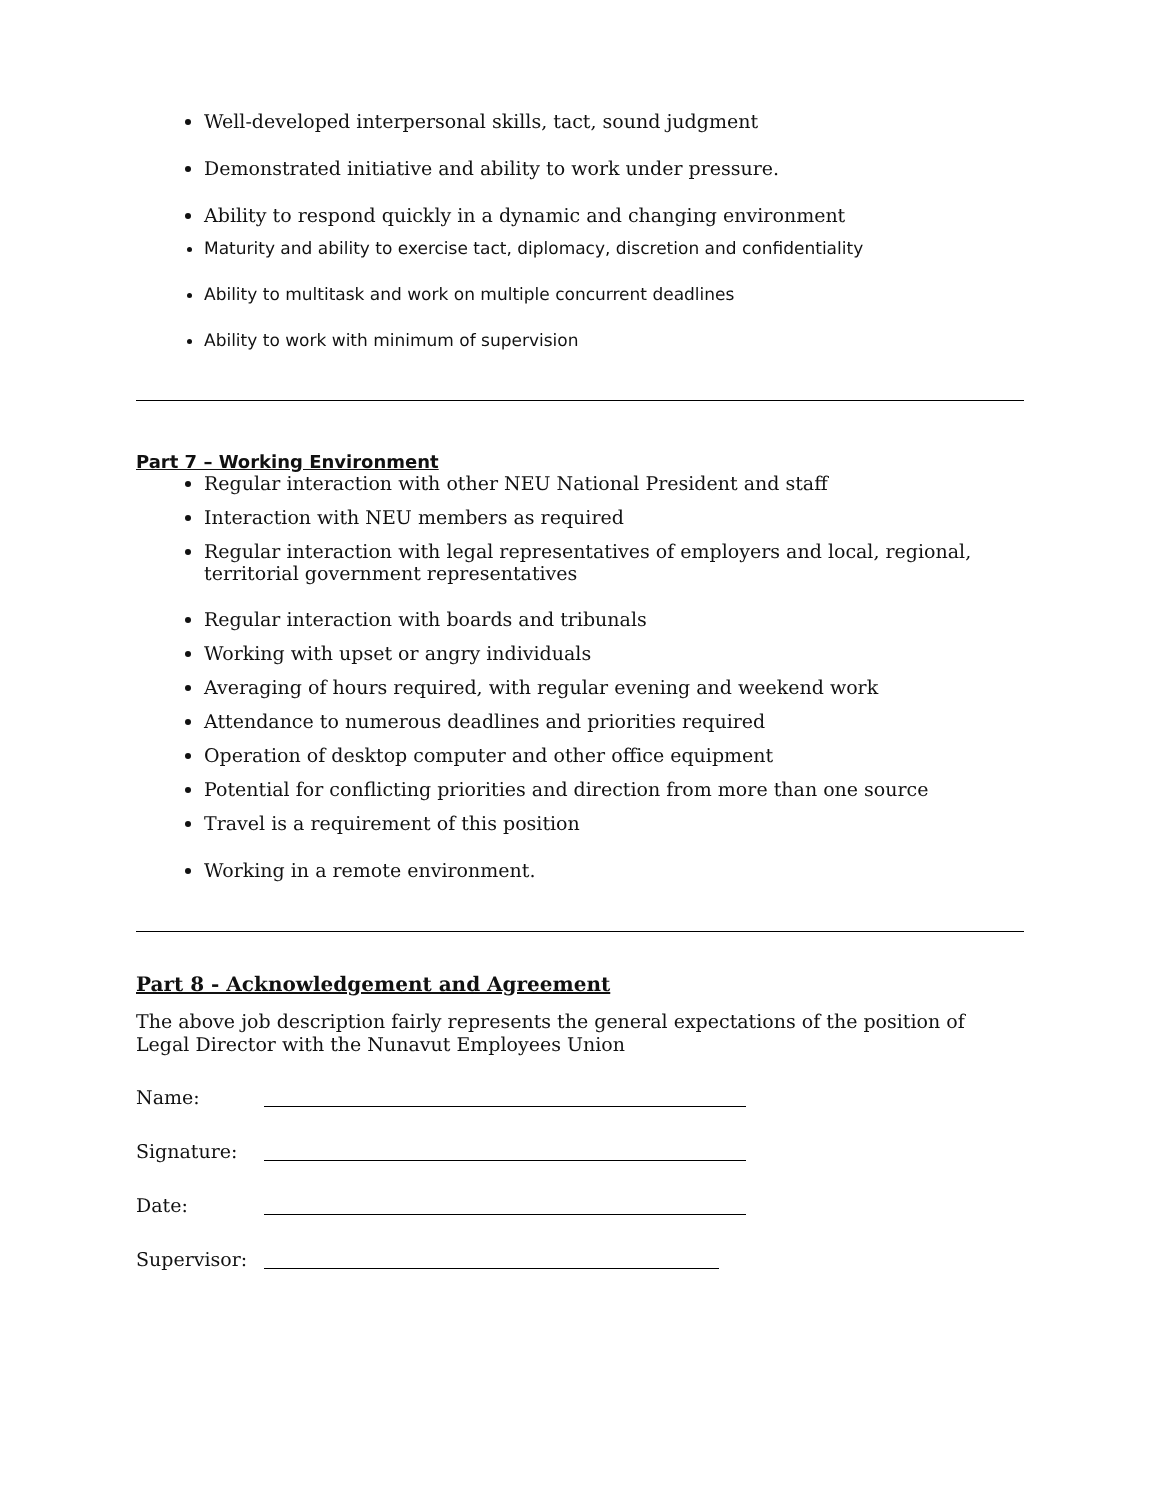Well-developed interpersonal skills, tact, sound judgment
Demonstrated initiative and ability to work under pressure.
Ability to respond quickly in a dynamic and changing environment
Maturity and ability to exercise tact, diplomacy, discretion and confidentiality
Ability to multitask and work on multiple concurrent deadlines
Ability to work with minimum of supervision
Part 7 – Working Environment
Regular interaction with other NEU National President and staff
Interaction with NEU members as required
Regular interaction with legal representatives of employers and local, regional, territorial government representatives
Regular interaction with boards and tribunals
Working with upset or angry individuals
Averaging of hours required, with regular evening and weekend work
Attendance to numerous deadlines and priorities required
Operation of desktop computer and other office equipment
Potential for conflicting priorities and direction from more than one source
Travel is a requirement of this position
Working in a remote environment.
Part 8 - Acknowledgement and Agreement
The above job description fairly represents the general expectations of the position of Legal Director with the Nunavut Employees Union
Name:
Signature:
Date:
Supervisor: